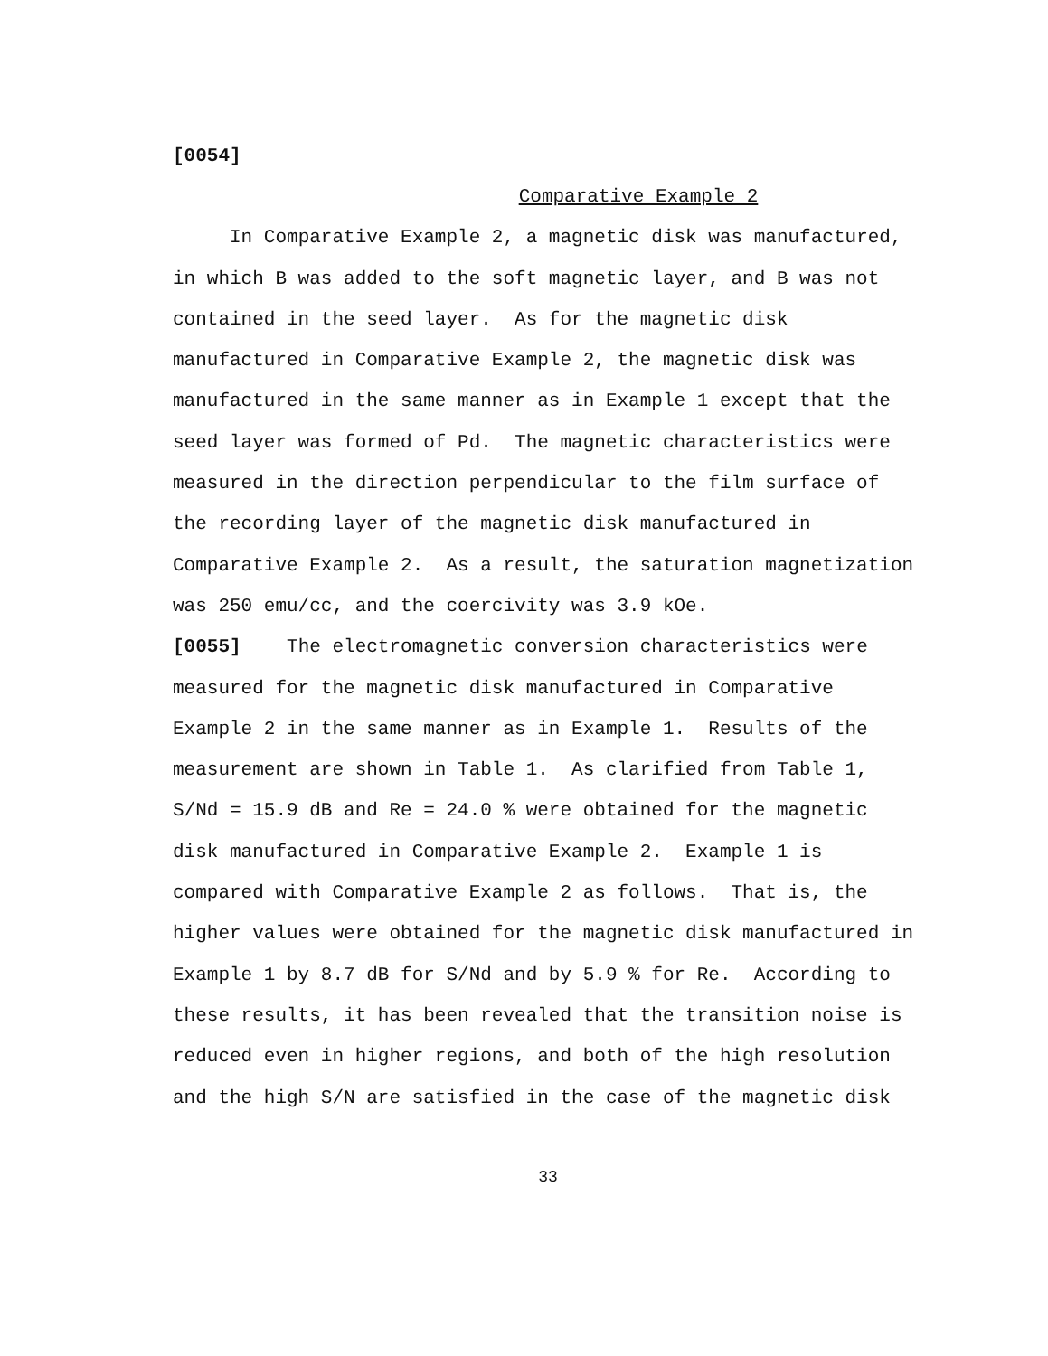[0054]
Comparative Example 2
In Comparative Example 2, a magnetic disk was manufactured, in which B was added to the soft magnetic layer, and B was not contained in the seed layer. As for the magnetic disk manufactured in Comparative Example 2, the magnetic disk was manufactured in the same manner as in Example 1 except that the seed layer was formed of Pd. The magnetic characteristics were measured in the direction perpendicular to the film surface of the recording layer of the magnetic disk manufactured in Comparative Example 2. As a result, the saturation magnetization was 250 emu/cc, and the coercivity was 3.9 kOe.
[0055] The electromagnetic conversion characteristics were measured for the magnetic disk manufactured in Comparative Example 2 in the same manner as in Example 1. Results of the measurement are shown in Table 1. As clarified from Table 1, S/Nd = 15.9 dB and Re = 24.0 % were obtained for the magnetic disk manufactured in Comparative Example 2. Example 1 is compared with Comparative Example 2 as follows. That is, the higher values were obtained for the magnetic disk manufactured in Example 1 by 8.7 dB for S/Nd and by 5.9 % for Re. According to these results, it has been revealed that the transition noise is reduced even in higher regions, and both of the high resolution and the high S/N are satisfied in the case of the magnetic disk
33